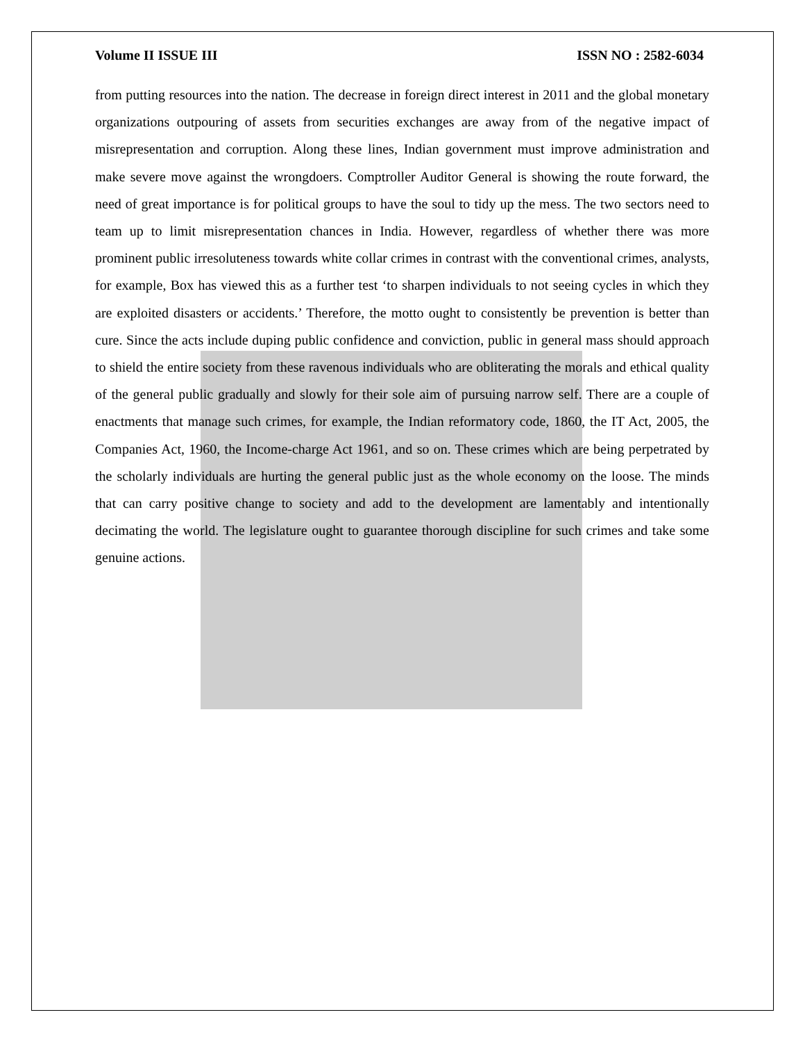Volume II ISSUE III ISSN NO : 2582-6034
from putting resources into the nation. The decrease in foreign direct interest in 2011 and the global monetary organizations outpouring of assets from securities exchanges are away from of the negative impact of misrepresentation and corruption. Along these lines, Indian government must improve administration and make severe move against the wrongdoers. Comptroller Auditor General is showing the route forward, the need of great importance is for political groups to have the soul to tidy up the mess. The two sectors need to team up to limit misrepresentation chances in India. However, regardless of whether there was more prominent public irresoluteness towards white collar crimes in contrast with the conventional crimes, analysts, for example, Box has viewed this as a further test ‘to sharpen individuals to not seeing cycles in which they are exploited disasters or accidents.’ Therefore, the motto ought to consistently be prevention is better than cure. Since the acts include duping public confidence and conviction, public in general mass should approach to shield the entire society from these ravenous individuals who are obliterating the morals and ethical quality of the general public gradually and slowly for their sole aim of pursuing narrow self. There are a couple of enactments that manage such crimes, for example, the Indian reformatory code, 1860, the IT Act, 2005, the Companies Act, 1960, the Income-charge Act 1961, and so on. These crimes which are being perpetrated by the scholarly individuals are hurting the general public just as the whole economy on the loose. The minds that can carry positive change to society and add to the development are lamentably and intentionally decimating the world. The legislature ought to guarantee thorough discipline for such crimes and take some genuine actions.